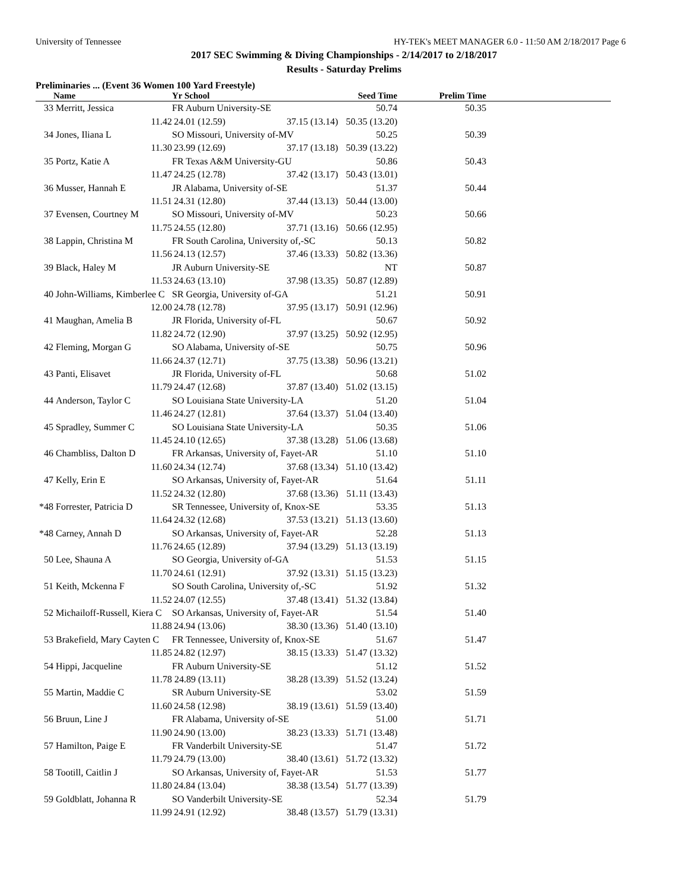University of Tennessee HY-TEK's MEET MANAGER 6.0 - 11:50 AM 2/18/2017 Page 6
2017 SEC Swimming & Diving Championships - 2/14/2017 to 2/18/2017
Results - Saturday Prelims
Preliminaries ... (Event 36 Women 100 Yard Freestyle)
| | Name | Yr School | | Seed Time | Prelim Time | |
| --- | --- | --- | --- | --- | --- | --- |
| 33 | Merritt, Jessica | FR Auburn University-SE | | 50.74 | 50.35 | |
| | 11.42 | 24.01 (12.59) | 37.15 (13.14) | 50.35 (13.20) | | |
| 34 | Jones, Iliana L | SO Missouri, University of-MV | | 50.25 | 50.39 | |
| | 11.30 | 23.99 (12.69) | 37.17 (13.18) | 50.39 (13.22) | | |
| 35 | Portz, Katie A | FR Texas A&M University-GU | | 50.86 | 50.43 | |
| | 11.47 | 24.25 (12.78) | 37.42 (13.17) | 50.43 (13.01) | | |
| 36 | Musser, Hannah E | JR Alabama, University of-SE | | 51.37 | 50.44 | |
| | 11.51 | 24.31 (12.80) | 37.44 (13.13) | 50.44 (13.00) | | |
| 37 | Evensen, Courtney M | SO Missouri, University of-MV | | 50.23 | 50.66 | |
| | 11.75 | 24.55 (12.80) | 37.71 (13.16) | 50.66 (12.95) | | |
| 38 | Lappin, Christina M | FR South Carolina, University of,-SC | | 50.13 | 50.82 | |
| | 11.56 | 24.13 (12.57) | 37.46 (13.33) | 50.82 (13.36) | | |
| 39 | Black, Haley M | JR Auburn University-SE | | NT | 50.87 | |
| | 11.53 | 24.63 (13.10) | 37.98 (13.35) | 50.87 (12.89) | | |
| 40 | John-Williams, Kimberlee C | SR Georgia, University of-GA | | 51.21 | 50.91 | |
| | 12.00 | 24.78 (12.78) | 37.95 (13.17) | 50.91 (12.96) | | |
| 41 | Maughan, Amelia B | JR Florida, University of-FL | | 50.67 | 50.92 | |
| | 11.82 | 24.72 (12.90) | 37.97 (13.25) | 50.92 (12.95) | | |
| 42 | Fleming, Morgan G | SO Alabama, University of-SE | | 50.75 | 50.96 | |
| | 11.66 | 24.37 (12.71) | 37.75 (13.38) | 50.96 (13.21) | | |
| 43 | Panti, Elisavet | JR Florida, University of-FL | | 50.68 | 51.02 | |
| | 11.79 | 24.47 (12.68) | 37.87 (13.40) | 51.02 (13.15) | | |
| 44 | Anderson, Taylor C | SO Louisiana State University-LA | | 51.20 | 51.04 | |
| | 11.46 | 24.27 (12.81) | 37.64 (13.37) | 51.04 (13.40) | | |
| 45 | Spradley, Summer C | SO Louisiana State University-LA | | 50.35 | 51.06 | |
| | 11.45 | 24.10 (12.65) | 37.38 (13.28) | 51.06 (13.68) | | |
| 46 | Chambliss, Dalton D | FR Arkansas, University of, Fayet-AR | | 51.10 | 51.10 | |
| | 11.60 | 24.34 (12.74) | 37.68 (13.34) | 51.10 (13.42) | | |
| 47 | Kelly, Erin E | SO Arkansas, University of, Fayet-AR | | 51.64 | 51.11 | |
| | 11.52 | 24.32 (12.80) | 37.68 (13.36) | 51.11 (13.43) | | |
| *48 | Forrester, Patricia D | SR Tennessee, University of, Knox-SE | | 53.35 | 51.13 | |
| | 11.64 | 24.32 (12.68) | 37.53 (13.21) | 51.13 (13.60) | | |
| *48 | Carney, Annah D | SO Arkansas, University of, Fayet-AR | | 52.28 | 51.13 | |
| | 11.76 | 24.65 (12.89) | 37.94 (13.29) | 51.13 (13.19) | | |
| 50 | Lee, Shauna A | SO Georgia, University of-GA | | 51.53 | 51.15 | |
| | 11.70 | 24.61 (12.91) | 37.92 (13.31) | 51.15 (13.23) | | |
| 51 | Keith, Mckenna F | SO South Carolina, University of,-SC | | 51.92 | 51.32 | |
| | 11.52 | 24.07 (12.55) | 37.48 (13.41) | 51.32 (13.84) | | |
| 52 | Michailoff-Russell, Kiera C | SO Arkansas, University of, Fayet-AR | | 51.54 | 51.40 | |
| | 11.88 | 24.94 (13.06) | 38.30 (13.36) | 51.40 (13.10) | | |
| 53 | Brakefield, Mary Cayten C | FR Tennessee, University of, Knox-SE | | 51.67 | 51.47 | |
| | 11.85 | 24.82 (12.97) | 38.15 (13.33) | 51.47 (13.32) | | |
| 54 | Hippi, Jacqueline | FR Auburn University-SE | | 51.12 | 51.52 | |
| | 11.78 | 24.89 (13.11) | 38.28 (13.39) | 51.52 (13.24) | | |
| 55 | Martin, Maddie C | SR Auburn University-SE | | 53.02 | 51.59 | |
| | 11.60 | 24.58 (12.98) | 38.19 (13.61) | 51.59 (13.40) | | |
| 56 | Bruun, Line J | FR Alabama, University of-SE | | 51.00 | 51.71 | |
| | 11.90 | 24.90 (13.00) | 38.23 (13.33) | 51.71 (13.48) | | |
| 57 | Hamilton, Paige E | FR Vanderbilt University-SE | | 51.47 | 51.72 | |
| | 11.79 | 24.79 (13.00) | 38.40 (13.61) | 51.72 (13.32) | | |
| 58 | Tootill, Caitlin J | SO Arkansas, University of, Fayet-AR | | 51.53 | 51.77 | |
| | 11.80 | 24.84 (13.04) | 38.38 (13.54) | 51.77 (13.39) | | |
| 59 | Goldblatt, Johanna R | SO Vanderbilt University-SE | | 52.34 | 51.79 | |
| | 11.99 | 24.91 (12.92) | 38.48 (13.57) | 51.79 (13.31) | | |